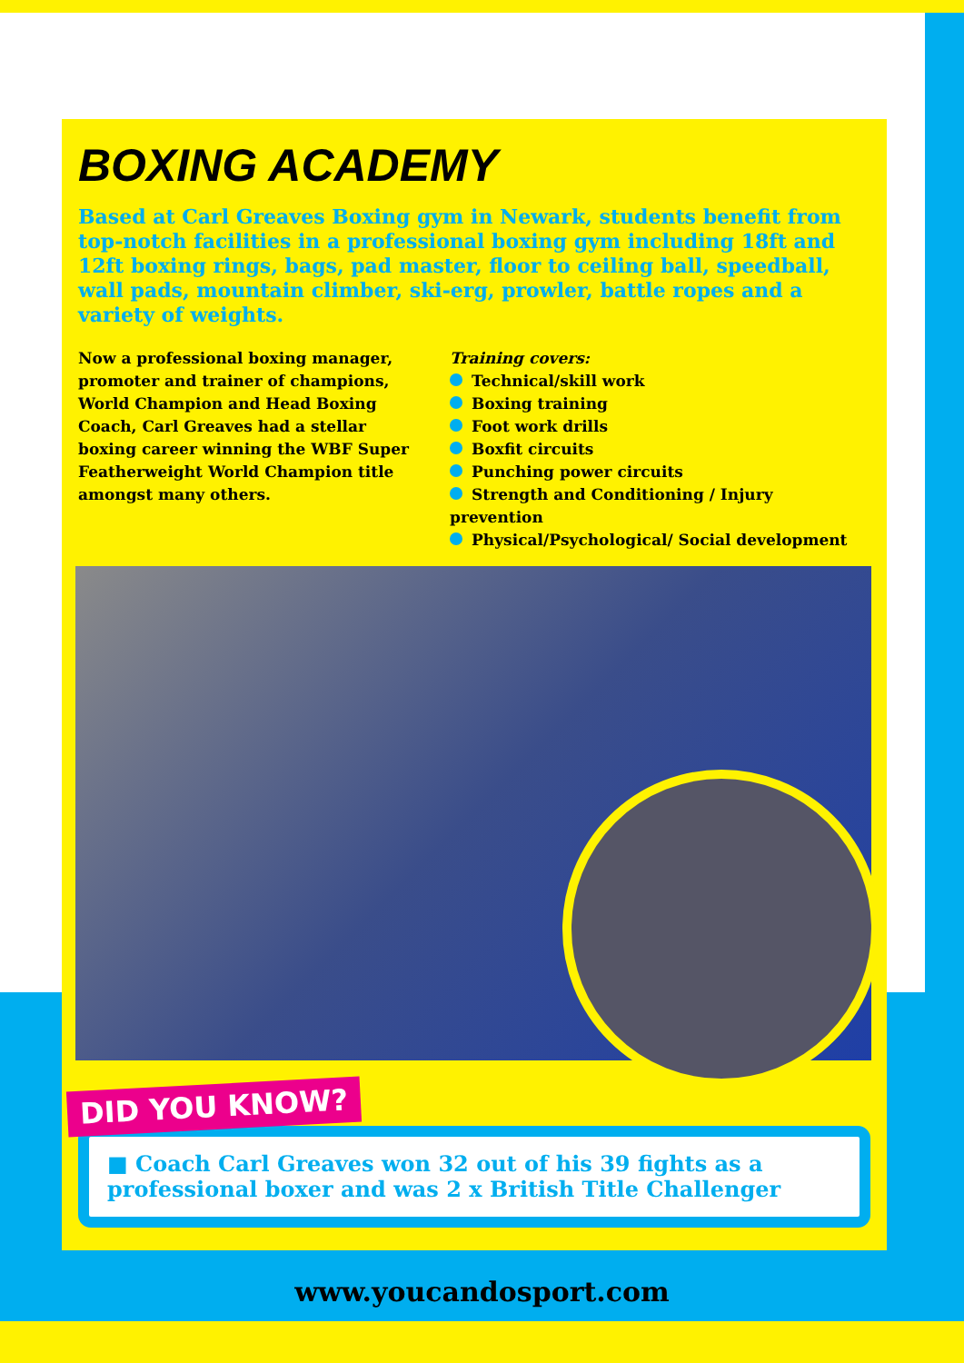BOXING ACADEMY
Based at Carl Greaves Boxing gym in Newark, students benefit from top-notch facilities in a professional boxing gym including 18ft and 12ft boxing rings, bags, pad master, floor to ceiling ball, speedball, wall pads, mountain climber, ski-erg, prowler, battle ropes and a variety of weights.
Now a professional boxing manager, promoter and trainer of champions, World Champion and Head Boxing Coach, Carl Greaves had a stellar boxing career winning the WBF Super Featherweight World Champion title amongst many others.
Training covers:
Technical/skill work
Boxing training
Foot work drills
Boxfit circuits
Punching power circuits
Strength and Conditioning / Injury prevention
Physical/Psychological/ Social development
DID YOU KNOW?
■ Coach Carl Greaves won 32 out of his 39 fights as a professional boxer and was 2 x British Title Challenger
www.youcandosport.com